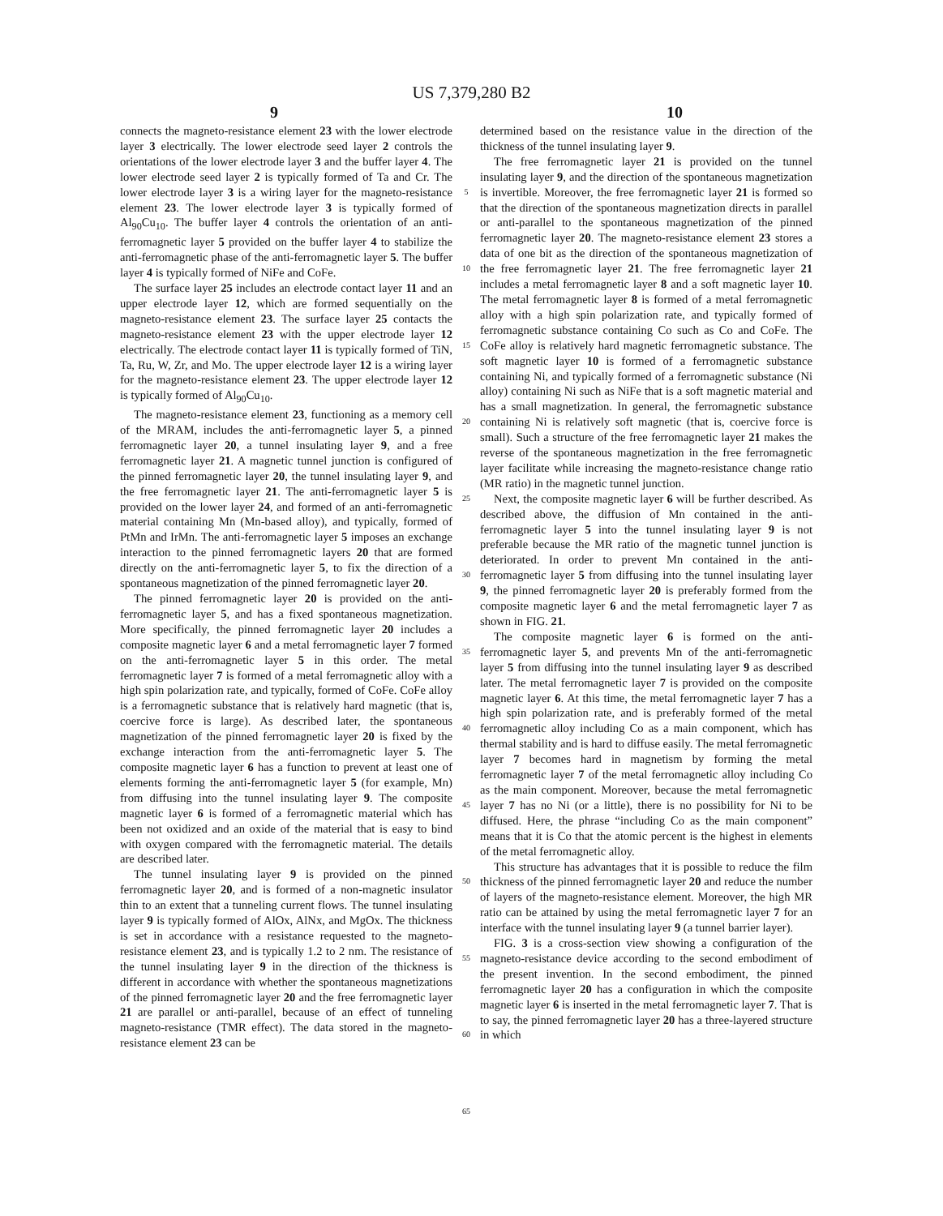US 7,379,280 B2
9 10
connects the magneto-resistance element 23 with the lower electrode layer 3 electrically. The lower electrode seed layer 2 controls the orientations of the lower electrode layer 3 and the buffer layer 4. The lower electrode seed layer 2 is typically formed of Ta and Cr. The lower electrode layer 3 is a wiring layer for the magneto-resistance element 23. The lower electrode layer 3 is typically formed of Al<sub>90</sub>Cu<sub>10</sub>. The buffer layer 4 controls the orientation of an anti-ferromagnetic layer 5 provided on the buffer layer 4 to stabilize the anti-ferromagnetic phase of the anti-ferromagnetic layer 5. The buffer layer 4 is typically formed of NiFe and CoFe.
The surface layer 25 includes an electrode contact layer 11 and an upper electrode layer 12, which are formed sequentially on the magneto-resistance element 23. The surface layer 25 contacts the magneto-resistance element 23 with the upper electrode layer 12 electrically. The electrode contact layer 11 is typically formed of TiN, Ta, Ru, W, Zr, and Mo. The upper electrode layer 12 is a wiring layer for the magneto-resistance element 23. The upper electrode layer 12 is typically formed of Al<sub>90</sub>Cu<sub>10</sub>.
The magneto-resistance element 23, functioning as a memory cell of the MRAM, includes the anti-ferromagnetic layer 5, a pinned ferromagnetic layer 20, a tunnel insulating layer 9, and a free ferromagnetic layer 21. A magnetic tunnel junction is configured of the pinned ferromagnetic layer 20, the tunnel insulating layer 9, and the free ferromagnetic layer 21. The anti-ferromagnetic layer 5 is provided on the lower layer 24, and formed of an anti-ferromagnetic material containing Mn (Mn-based alloy), and typically, formed of PtMn and IrMn. The anti-ferromagnetic layer 5 imposes an exchange interaction to the pinned ferromagnetic layers 20 that are formed directly on the anti-ferromagnetic layer 5, to fix the direction of a spontaneous magnetization of the pinned ferromagnetic layer 20.
The pinned ferromagnetic layer 20 is provided on the anti-ferromagnetic layer 5, and has a fixed spontaneous magnetization. More specifically, the pinned ferromagnetic layer 20 includes a composite magnetic layer 6 and a metal ferromagnetic layer 7 formed on the anti-ferromagnetic layer 5 in this order. The metal ferromagnetic layer 7 is formed of a metal ferromagnetic alloy with a high spin polarization rate, and typically, formed of CoFe. CoFe alloy is a ferromagnetic substance that is relatively hard magnetic (that is, coercive force is large). As described later, the spontaneous magnetization of the pinned ferromagnetic layer 20 is fixed by the exchange interaction from the anti-ferromagnetic layer 5. The composite magnetic layer 6 has a function to prevent at least one of elements forming the anti-ferromagnetic layer 5 (for example, Mn) from diffusing into the tunnel insulating layer 9. The composite magnetic layer 6 is formed of a ferromagnetic material which has been not oxidized and an oxide of the material that is easy to bind with oxygen compared with the ferromagnetic material. The details are described later.
The tunnel insulating layer 9 is provided on the pinned ferromagnetic layer 20, and is formed of a non-magnetic insulator thin to an extent that a tunneling current flows. The tunnel insulating layer 9 is typically formed of AlOx, AlNx, and MgOx. The thickness is set in accordance with a resistance requested to the magneto-resistance element 23, and is typically 1.2 to 2 nm. The resistance of the tunnel insulating layer 9 in the direction of the thickness is different in accordance with whether the spontaneous magnetizations of the pinned ferromagnetic layer 20 and the free ferromagnetic layer 21 are parallel or anti-parallel, because of an effect of tunneling magneto-resistance (TMR effect). The data stored in the magneto-resistance element 23 can be
5
10
15
20
25
30
35
40
45
50
55
60
65
determined based on the resistance value in the direction of the thickness of the tunnel insulating layer 9.
The free ferromagnetic layer 21 is provided on the tunnel insulating layer 9, and the direction of the spontaneous magnetization is invertible. Moreover, the free ferromagnetic layer 21 is formed so that the direction of the spontaneous magnetization directs in parallel or anti-parallel to the spontaneous magnetization of the pinned ferromagnetic layer 20. The magneto-resistance element 23 stores a data of one bit as the direction of the spontaneous magnetization of the free ferromagnetic layer 21. The free ferromagnetic layer 21 includes a metal ferromagnetic layer 8 and a soft magnetic layer 10. The metal ferromagnetic layer 8 is formed of a metal ferromagnetic alloy with a high spin polarization rate, and typically formed of ferromagnetic substance containing Co such as Co and CoFe. The CoFe alloy is relatively hard magnetic ferromagnetic substance. The soft magnetic layer 10 is formed of a ferromagnetic substance containing Ni, and typically formed of a ferromagnetic substance (Ni alloy) containing Ni such as NiFe that is a soft magnetic material and has a small magnetization. In general, the ferromagnetic substance containing Ni is relatively soft magnetic (that is, coercive force is small). Such a structure of the free ferromagnetic layer 21 makes the reverse of the spontaneous magnetization in the free ferromagnetic layer facilitate while increasing the magneto-resistance change ratio (MR ratio) in the magnetic tunnel junction.
Next, the composite magnetic layer 6 will be further described. As described above, the diffusion of Mn contained in the anti-ferromagnetic layer 5 into the tunnel insulating layer 9 is not preferable because the MR ratio of the magnetic tunnel junction is deteriorated. In order to prevent Mn contained in the anti-ferromagnetic layer 5 from diffusing into the tunnel insulating layer 9, the pinned ferromagnetic layer 20 is preferably formed from the composite magnetic layer 6 and the metal ferromagnetic layer 7 as shown in FIG. 21.
The composite magnetic layer 6 is formed on the anti-ferromagnetic layer 5, and prevents Mn of the anti-ferromagnetic layer 5 from diffusing into the tunnel insulating layer 9 as described later. The metal ferromagnetic layer 7 is provided on the composite magnetic layer 6. At this time, the metal ferromagnetic layer 7 has a high spin polarization rate, and is preferably formed of the metal ferromagnetic alloy including Co as a main component, which has thermal stability and is hard to diffuse easily. The metal ferromagnetic layer 7 becomes hard in magnetism by forming the metal ferromagnetic layer 7 of the metal ferromagnetic alloy including Co as the main component. Moreover, because the metal ferromagnetic layer 7 has no Ni (or a little), there is no possibility for Ni to be diffused. Here, the phrase “including Co as the main component” means that it is Co that the atomic percent is the highest in elements of the metal ferromagnetic alloy.
This structure has advantages that it is possible to reduce the film thickness of the pinned ferromagnetic layer 20 and reduce the number of layers of the magneto-resistance element. Moreover, the high MR ratio can be attained by using the metal ferromagnetic layer 7 for an interface with the tunnel insulating layer 9 (a tunnel barrier layer).
FIG. 3 is a cross-section view showing a configuration of the magneto-resistance device according to the second embodiment of the present invention. In the second embodiment, the pinned ferromagnetic layer 20 has a configuration in which the composite magnetic layer 6 is inserted in the metal ferromagnetic layer 7. That is to say, the pinned ferromagnetic layer 20 has a three-layered structure in which